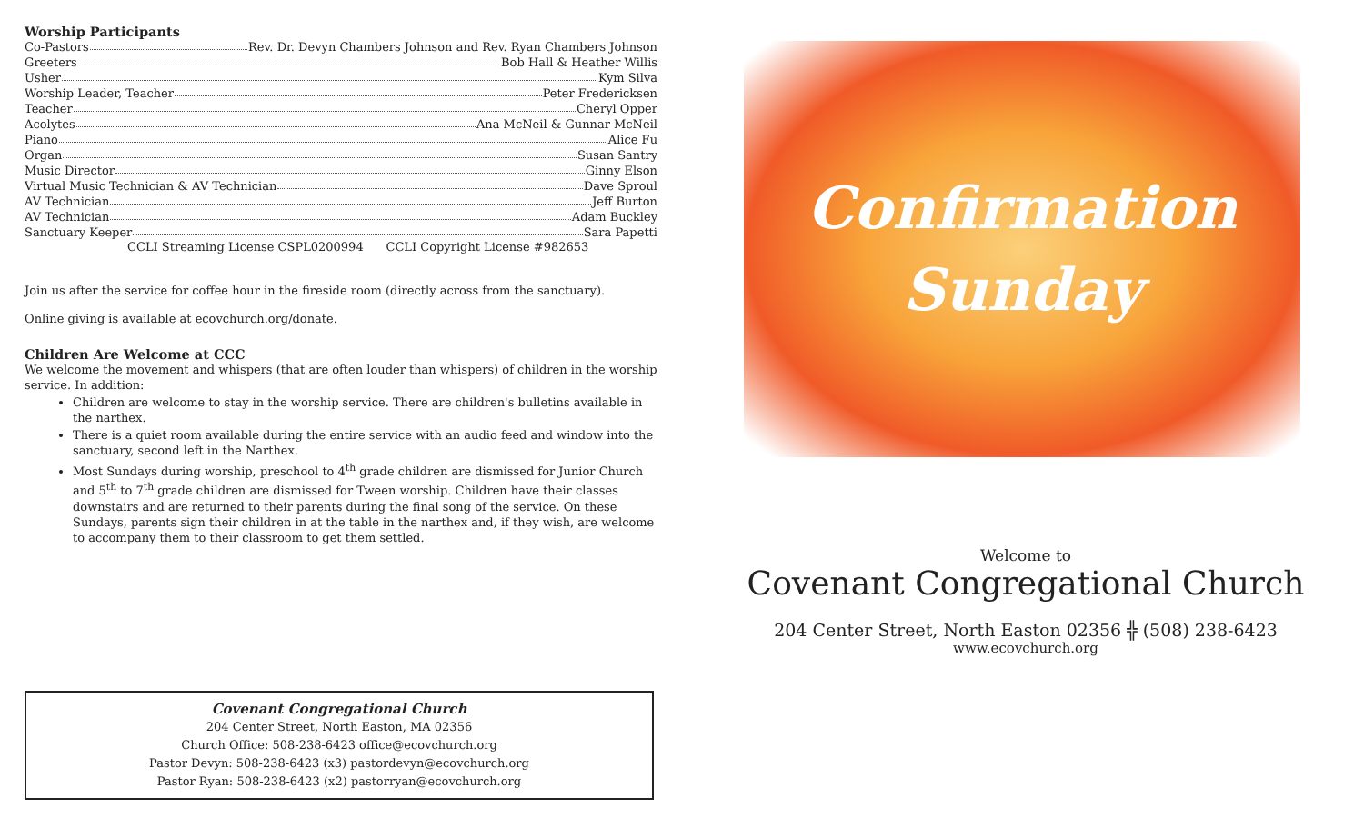Worship Participants
Co-Pastors Rev. Dr. Devyn Chambers Johnson and Rev. Ryan Chambers Johnson
Greeters Bob Hall & Heather Willis
Usher Kym Silva
Worship Leader, Teacher Peter Fredericksen
Teacher Cheryl Opper
Acolytes Ana McNeil & Gunnar McNeil
Piano Alice Fu
Organ Susan Santry
Music Director Ginny Elson
Virtual Music Technician & AV Technician Dave Sproul
AV Technician Jeff Burton
AV Technician Adam Buckley
Sanctuary Keeper Sara Papetti
CCLI Streaming License CSPL0200994 CCLI Copyright License #982653
Join us after the service for coffee hour in the fireside room (directly across from the sanctuary).
Online giving is available at ecovchurch.org/donate.
Children Are Welcome at CCC
We welcome the movement and whispers (that are often louder than whispers) of children in the worship service. In addition:
Children are welcome to stay in the worship service. There are children's bulletins available in the narthex.
There is a quiet room available during the entire service with an audio feed and window into the sanctuary, second left in the Narthex.
Most Sundays during worship, preschool to 4<sup>th</sup> grade children are dismissed for Junior Church and 5<sup>th</sup> to 7<sup>th</sup> grade children are dismissed for Tween worship. Children have their classes downstairs and are returned to their parents during the final song of the service. On these Sundays, parents sign their children in at the table in the narthex and, if they wish, are welcome to accompany them to their classroom to get them settled.
Covenant Congregational Church
204 Center Street, North Easton, MA 02356
Church Office: 508-238-6423 office@ecovchurch.org
Pastor Devyn: 508-238-6423 (x3) pastordevyn@ecovchurch.org
Pastor Ryan: 508-238-6423 (x2) pastorryan@ecovchurch.org
Confirmation
Sunday
Welcome to
Covenant Congregational Church
204 Center Street, North Easton 02356 ╬ (508) 238-6423
www.ecovchurch.org